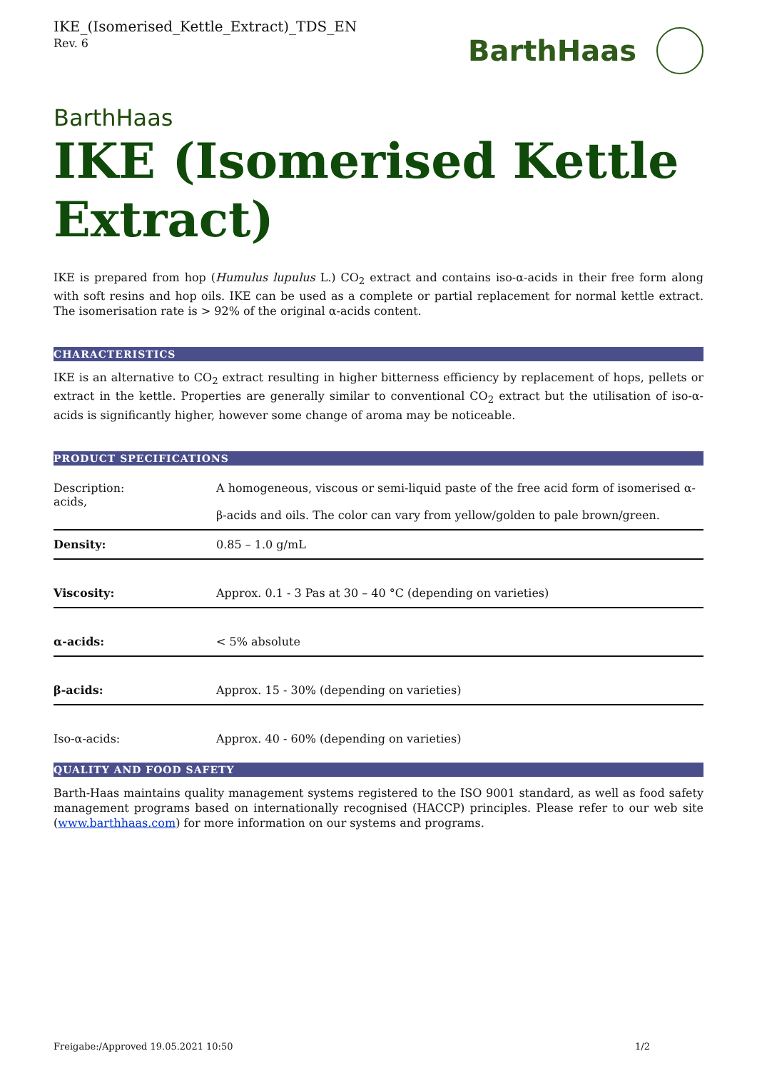IKE_(Isomerised_Kettle_Extract)_TDS_EN
Rev. 6
BarthHaas
BarthHaas
IKE (Isomerised Kettle Extract)
IKE is prepared from hop (Humulus lupulus L.) CO<sub>2</sub> extract and contains iso-α-acids in their free form along with soft resins and hop oils. IKE can be used as a complete or partial replacement for normal kettle extract. The isomerisation rate is > 92% of the original α-acids content.
CHARACTERISTICS
IKE is an alternative to CO<sub>2</sub> extract resulting in higher bitterness efficiency by replacement of hops, pellets or extract in the kettle. Properties are generally similar to conventional CO<sub>2</sub> extract but the utilisation of iso-α-acids is significantly higher, however some change of aroma may be noticeable.
PRODUCT SPECIFICATIONS
| Description: acids, | A homogeneous, viscous or semi-liquid paste of the free acid form of isomerised α- β-acids and oils. The color can vary from yellow/golden to pale brown/green. |
| Density: | 0.85 – 1.0 g/mL |
| Viscosity: | Approx. 0.1 - 3 Pas at 30 – 40 °C (depending on varieties) |
| α-acids: | < 5% absolute |
| β-acids: | Approx. 15 - 30% (depending on varieties) |
| Iso-α-acids: | Approx. 40 - 60% (depending on varieties) |
QUALITY AND FOOD SAFETY
Barth-Haas maintains quality management systems registered to the ISO 9001 standard, as well as food safety management programs based on internationally recognised (HACCP) principles. Please refer to our web site (www.barthhaas.com) for more information on our systems and programs.
Freigabe:/Approved 19.05.2021 10:50 1/2